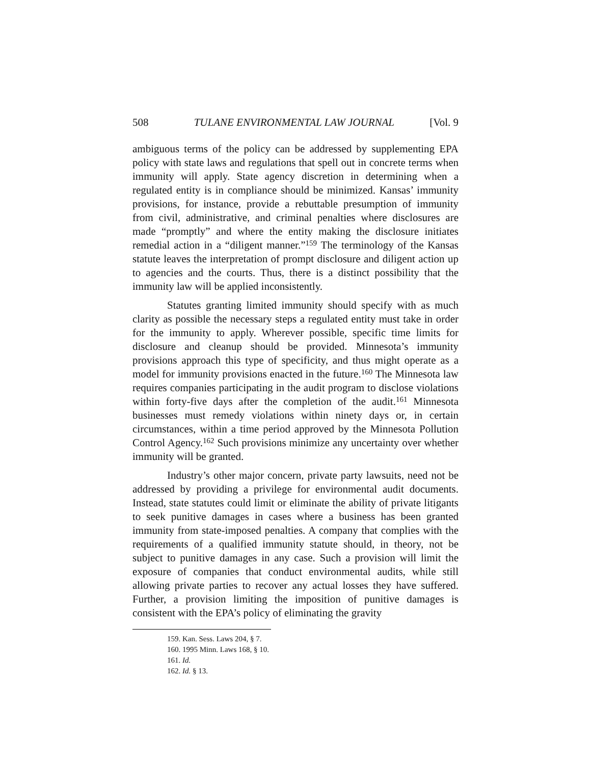508 TULANE ENVIRONMENTAL LAW JOURNAL [Vol. 9
ambiguous terms of the policy can be addressed by supplementing EPA policy with state laws and regulations that spell out in concrete terms when immunity will apply. State agency discretion in determining when a regulated entity is in compliance should be minimized. Kansas’ immunity provisions, for instance, provide a rebuttable presumption of immunity from civil, administrative, and criminal penalties where disclosures are made “promptly” and where the entity making the disclosure initiates remedial action in a “diligent manner.”<sup>159</sup> The terminology of the Kansas statute leaves the interpretation of prompt disclosure and diligent action up to agencies and the courts. Thus, there is a distinct possibility that the immunity law will be applied inconsistently.
Statutes granting limited immunity should specify with as much clarity as possible the necessary steps a regulated entity must take in order for the immunity to apply. Wherever possible, specific time limits for disclosure and cleanup should be provided. Minnesota’s immunity provisions approach this type of specificity, and thus might operate as a model for immunity provisions enacted in the future.<sup>160</sup> The Minnesota law requires companies participating in the audit program to disclose violations within forty-five days after the completion of the audit.<sup>161</sup> Minnesota businesses must remedy violations within ninety days or, in certain circumstances, within a time period approved by the Minnesota Pollution Control Agency.<sup>162</sup> Such provisions minimize any uncertainty over whether immunity will be granted.
Industry’s other major concern, private party lawsuits, need not be addressed by providing a privilege for environmental audit documents. Instead, state statutes could limit or eliminate the ability of private litigants to seek punitive damages in cases where a business has been granted immunity from state-imposed penalties. A company that complies with the requirements of a qualified immunity statute should, in theory, not be subject to punitive damages in any case. Such a provision will limit the exposure of companies that conduct environmental audits, while still allowing private parties to recover any actual losses they have suffered. Further, a provision limiting the imposition of punitive damages is consistent with the EPA’s policy of eliminating the gravity
159. Kan. Sess. Laws 204, § 7.
160. 1995 Minn. Laws 168, § 10.
161. Id.
162. Id. § 13.